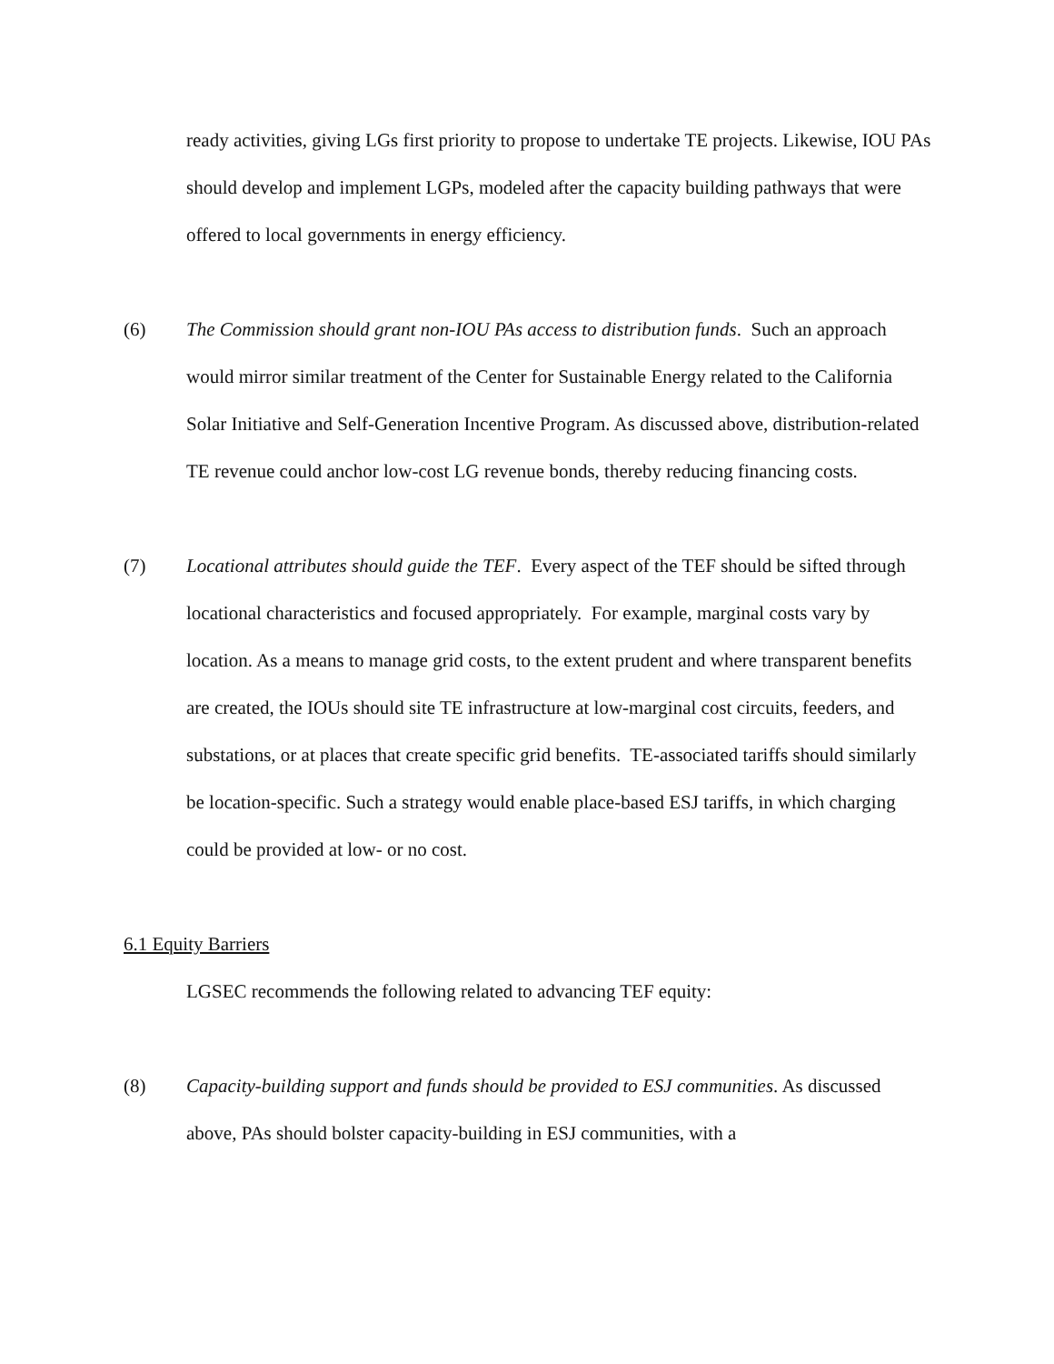ready activities, giving LGs first priority to propose to undertake TE projects. Likewise, IOU PAs should develop and implement LGPs, modeled after the capacity building pathways that were offered to local governments in energy efficiency.
(6) The Commission should grant non-IOU PAs access to distribution funds. Such an approach would mirror similar treatment of the Center for Sustainable Energy related to the California Solar Initiative and Self-Generation Incentive Program. As discussed above, distribution-related TE revenue could anchor low-cost LG revenue bonds, thereby reducing financing costs.
(7) Locational attributes should guide the TEF. Every aspect of the TEF should be sifted through locational characteristics and focused appropriately. For example, marginal costs vary by location. As a means to manage grid costs, to the extent prudent and where transparent benefits are created, the IOUs should site TE infrastructure at low-marginal cost circuits, feeders, and substations, or at places that create specific grid benefits. TE-associated tariffs should similarly be location-specific. Such a strategy would enable place-based ESJ tariffs, in which charging could be provided at low- or no cost.
6.1 Equity Barriers
LGSEC recommends the following related to advancing TEF equity:
(8) Capacity-building support and funds should be provided to ESJ communities. As discussed above, PAs should bolster capacity-building in ESJ communities, with a